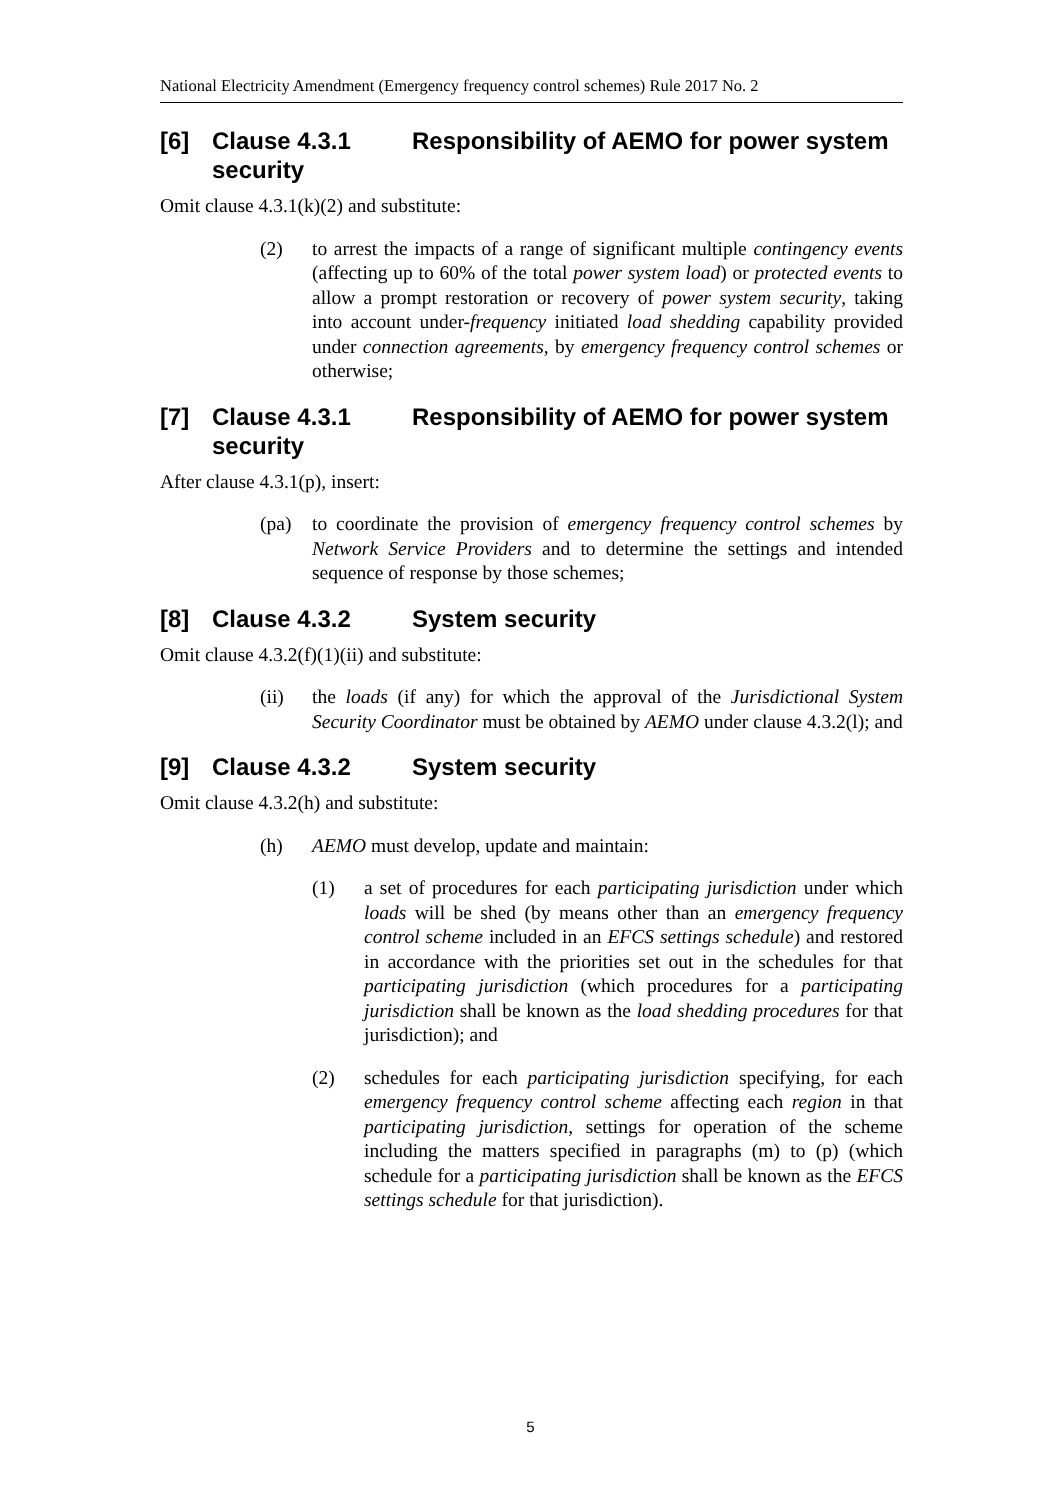National Electricity Amendment (Emergency frequency control schemes) Rule 2017 No. 2
[6] Clause 4.3.1 Responsibility of AEMO for power system security
Omit clause 4.3.1(k)(2) and substitute:
(2) to arrest the impacts of a range of significant multiple contingency events (affecting up to 60% of the total power system load) or protected events to allow a prompt restoration or recovery of power system security, taking into account under-frequency initiated load shedding capability provided under connection agreements, by emergency frequency control schemes or otherwise;
[7] Clause 4.3.1 Responsibility of AEMO for power system security
After clause 4.3.1(p), insert:
(pa) to coordinate the provision of emergency frequency control schemes by Network Service Providers and to determine the settings and intended sequence of response by those schemes;
[8] Clause 4.3.2 System security
Omit clause 4.3.2(f)(1)(ii) and substitute:
(ii) the loads (if any) for which the approval of the Jurisdictional System Security Coordinator must be obtained by AEMO under clause 4.3.2(l); and
[9] Clause 4.3.2 System security
Omit clause 4.3.2(h) and substitute:
(h) AEMO must develop, update and maintain:
(1) a set of procedures for each participating jurisdiction under which loads will be shed (by means other than an emergency frequency control scheme included in an EFCS settings schedule) and restored in accordance with the priorities set out in the schedules for that participating jurisdiction (which procedures for a participating jurisdiction shall be known as the load shedding procedures for that jurisdiction); and
(2) schedules for each participating jurisdiction specifying, for each emergency frequency control scheme affecting each region in that participating jurisdiction, settings for operation of the scheme including the matters specified in paragraphs (m) to (p) (which schedule for a participating jurisdiction shall be known as the EFCS settings schedule for that jurisdiction).
5